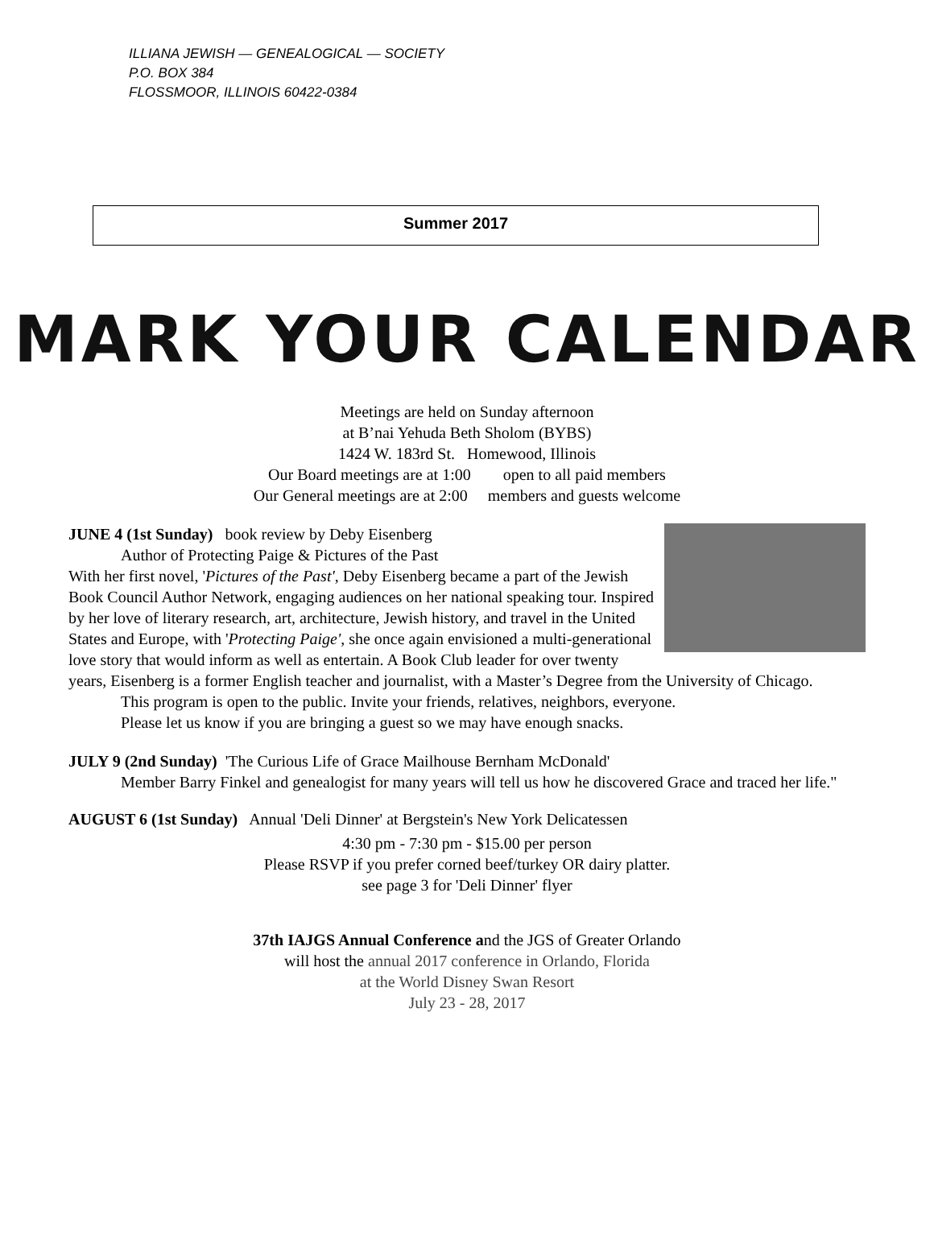ILLIANA JEWISH — GENEALOGICAL — SOCIETY
P.O. BOX 384
FLOSSMOOR, ILLINOIS 60422-0384
Summer 2017
MARK YOUR CALENDAR
Meetings are held on Sunday afternoon
at B’nai Yehuda Beth Sholom (BYBS)
1424 W. 183rd St. Homewood, Illinois
Our Board meetings are at 1:00 open to all paid members
Our General meetings are at 2:00 members and guests welcome
JUNE 4 (1st Sunday) book review by Deby Eisenberg
Author of Protecting Paige & Pictures of the Past
With her first novel, 'Pictures of the Past', Deby Eisenberg became a part of the Jewish Book Council Author Network, engaging audiences on her national speaking tour. Inspired by her love of literary research, art, architecture, Jewish history, and travel in the United States and Europe, with 'Protecting Paige', she once again envisioned a multi-generational love story that would inform as well as entertain. A Book Club leader for over twenty years, Eisenberg is a former English teacher and journalist, with a Master’s Degree from the University of Chicago.
This program is open to the public. Invite your friends, relatives, neighbors, everyone.
Please let us know if you are bringing a guest so we may have enough snacks.
JULY 9 (2nd Sunday) 'The Curious Life of Grace Mailhouse Bernham McDonald'
Member Barry Finkel and genealogist for many years will tell us how he discovered Grace and traced her life."
AUGUST 6 (1st Sunday) Annual 'Deli Dinner' at Bergstein's New York Delicatessen
4:30 pm - 7:30 pm - $15.00 per person
Please RSVP if you prefer corned beef/turkey OR dairy platter.
see page 3 for 'Deli Dinner' flyer
37th IAJGS Annual Conference and the JGS of Greater Orlando
will host the annual 2017 conference in Orlando, Florida
at the World Disney Swan Resort
July 23 - 28, 2017